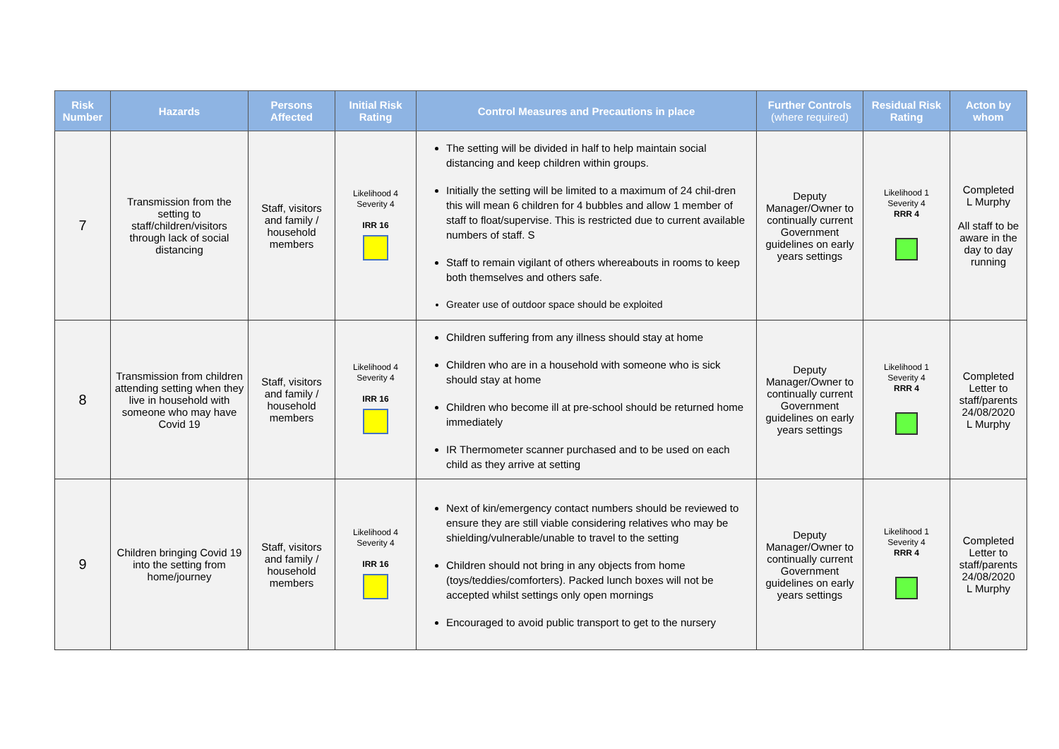| Risk Number | Hazards | Persons Affected | Initial Risk Rating | Control Measures and Precautions in place | Further Controls (where required) | Residual Risk Rating | Acton by whom |
| --- | --- | --- | --- | --- | --- | --- | --- |
| 7 | Transmission from the setting to staff/children/visitors through lack of social distancing | Staff, visitors and family / household members | Likelihood 4 Severity 4 IRR 16 | The setting will be divided in half to help maintain social distancing and keep children within groups. Initially the setting will be limited to a maximum of 24 chil-dren this will mean 6 children for 4 bubbles and allow 1 member of staff to float/supervise. This is restricted due to current available numbers of staff. S Staff to remain vigilant of others whereabouts in rooms to keep both themselves and others safe. Greater use of outdoor space should be exploited | Deputy Manager/Owner to continually current Government guidelines on early years settings | Likelihood 1 Severity 4 RRR 4 | Completed L Murphy All staff to be aware in the day to day running |
| 8 | Transmission from children attending setting when they live in household with someone who may have Covid 19 | Staff, visitors and family / household members | Likelihood 4 Severity 4 IRR 16 | Children suffering from any illness should stay at home Children who are in a household with someone who is sick should stay at home Children who become ill at pre-school should be returned home immediately IR Thermometer scanner purchased and to be used on each child as they arrive at setting | Deputy Manager/Owner to continually current Government guidelines on early years settings | Likelihood 1 Severity 4 RRR 4 | Completed Letter to staff/parents 24/08/2020 L Murphy |
| 9 | Children bringing Covid 19 into the setting from home/journey | Staff, visitors and family / household members | Likelihood 4 Severity 4 IRR 16 | Next of kin/emergency contact numbers should be reviewed to ensure they are still viable considering relatives who may be shielding/vulnerable/unable to travel to the setting Children should not bring in any objects from home (toys/teddies/comforters). Packed lunch boxes will not be accepted whilst settings only open mornings Encouraged to avoid public transport to get to the nursery | Deputy Manager/Owner to continually current Government guidelines on early years settings | Likelihood 1 Severity 4 RRR 4 | Completed Letter to staff/parents 24/08/2020 L Murphy |